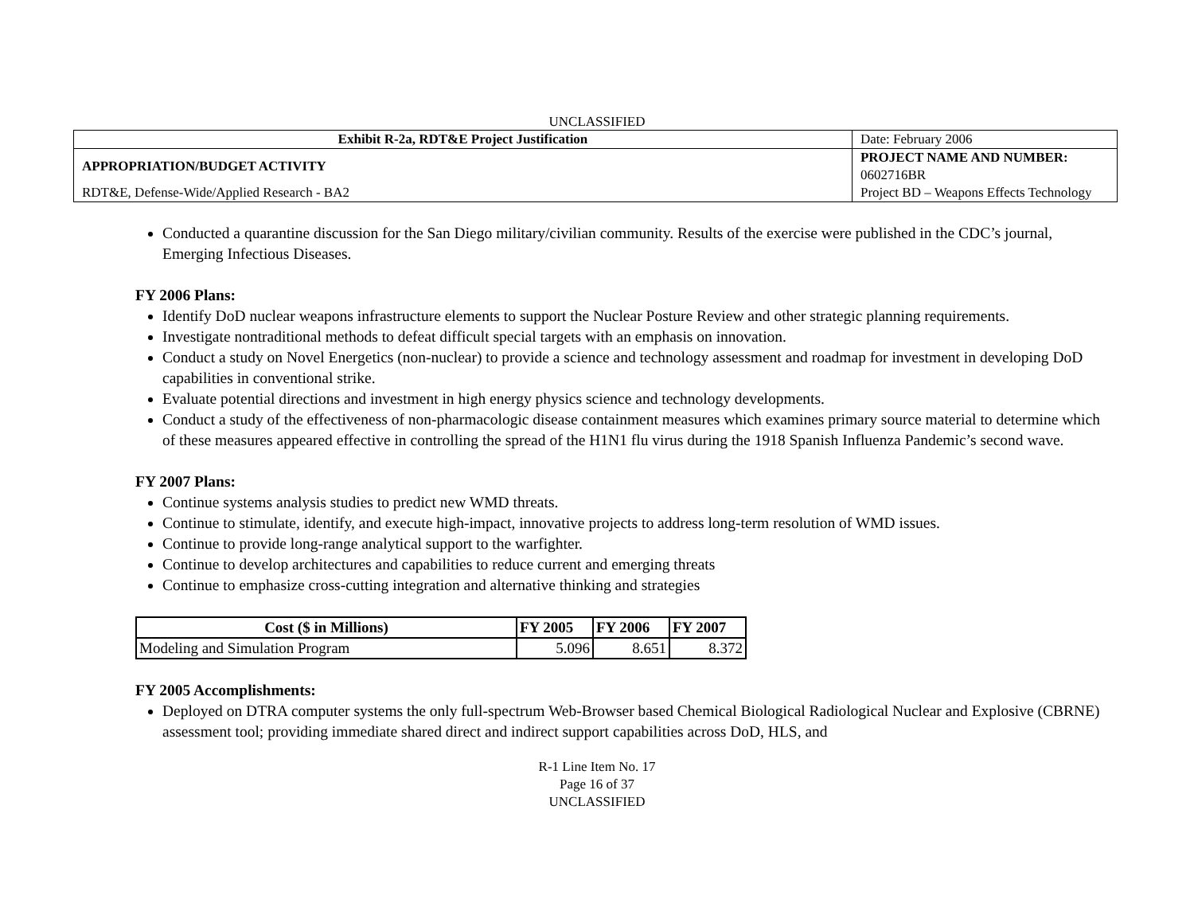UNCLASSIFIED
| Exhibit R-2a, RDT&E Project Justification | | Date: February 2006 |
| APPROPRIATION/BUDGET ACTIVITY | PROJECT NAME AND NUMBER: 0602716BR | |
| RDT&E, Defense-Wide/Applied Research - BA2 | Project BD – Weapons Effects Technology | |
Conducted a quarantine discussion for the San Diego military/civilian community. Results of the exercise were published in the CDC’s journal, Emerging Infectious Diseases.
FY 2006 Plans:
Identify DoD nuclear weapons infrastructure elements to support the Nuclear Posture Review and other strategic planning requirements.
Investigate nontraditional methods to defeat difficult special targets with an emphasis on innovation.
Conduct a study on Novel Energetics (non-nuclear) to provide a science and technology assessment and roadmap for investment in developing DoD capabilities in conventional strike.
Evaluate potential directions and investment in high energy physics science and technology developments.
Conduct a study of the effectiveness of non-pharmacologic disease containment measures which examines primary source material to determine which of these measures appeared effective in controlling the spread of the H1N1 flu virus during the 1918 Spanish Influenza Pandemic’s second wave.
FY 2007 Plans:
Continue systems analysis studies to predict new WMD threats.
Continue to stimulate, identify, and execute high-impact, innovative projects to address long-term resolution of WMD issues.
Continue to provide long-range analytical support to the warfighter.
Continue to develop architectures and capabilities to reduce current and emerging threats
Continue to emphasize cross-cutting integration and alternative thinking and strategies
| Cost ($ in Millions) | FY 2005 | FY 2006 | FY 2007 |
| --- | --- | --- | --- |
| Modeling and Simulation Program | 5.096 | 8.651 | 8.372 |
FY 2005 Accomplishments:
Deployed on DTRA computer systems the only full-spectrum Web-Browser based Chemical Biological Radiological Nuclear and Explosive (CBRNE) assessment tool; providing immediate shared direct and indirect support capabilities across DoD, HLS, and
R-1 Line Item No. 17
Page 16 of 37
UNCLASSIFIED